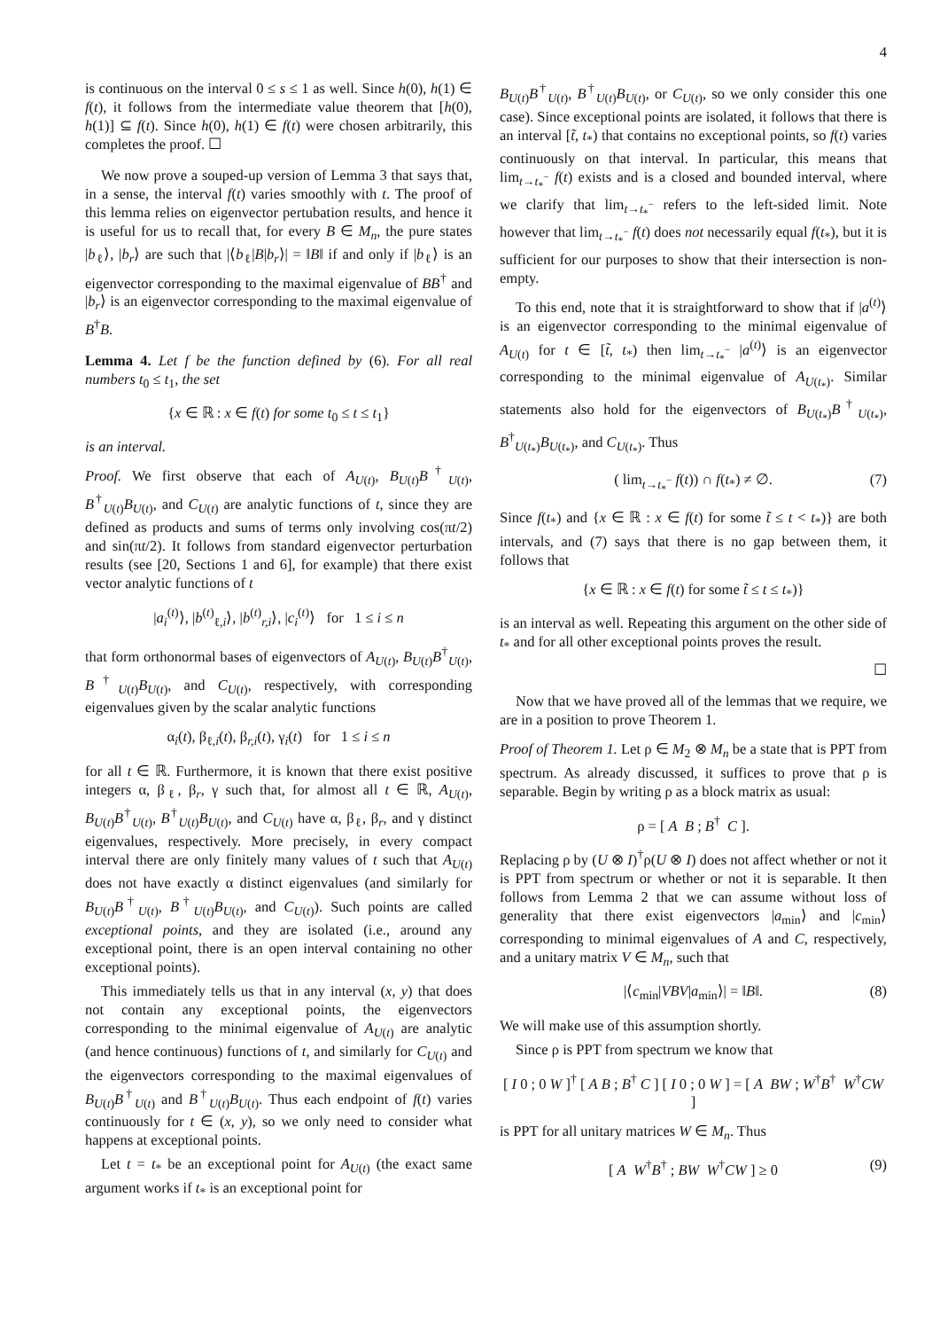4
is continuous on the interval 0 ≤ s ≤ 1 as well. Since h(0), h(1) ∈ f(t), it follows from the intermediate value theorem that [h(0), h(1)] ⊆ f(t). Since h(0), h(1) ∈ f(t) were chosen arbitrarily, this completes the proof. ☐
We now prove a souped-up version of Lemma 3 that says that, in a sense, the interval f(t) varies smoothly with t. The proof of this lemma relies on eigenvector pertubation results, and hence it is useful for us to recall that, for every B ∈ M<sub>n</sub>, the pure states |b<sub>ℓ</sub>⟩, |b<sub>r</sub>⟩ are such that |⟨b<sub>ℓ</sub>|B|b<sub>r</sub>⟩| = ‖B‖ if and only if |b<sub>ℓ</sub>⟩ is an eigenvector corresponding to the maximal eigenvalue of BB<sup>†</sup> and |b<sub>r</sub>⟩ is an eigenvector corresponding to the maximal eigenvalue of B<sup>†</sup>B.
Lemma 4. Let f be the function defined by (6). For all real numbers t<sub>0</sub> ≤ t<sub>1</sub>, the set
{x ∈ ℝ : x ∈ f(t) for some t<sub>0</sub> ≤ t ≤ t<sub>1</sub>}
is an interval.
Proof. We first observe that each of A<sub>U(t)</sub>, B<sub>U(t)</sub>B<sup>†</sup><sub>U(t)</sub>, B<sup>†</sup><sub>U(t)</sub>B<sub>U(t)</sub>, and C<sub>U(t)</sub> are analytic functions of t, since they are defined as products and sums of terms only involving cos(πt/2) and sin(πt/2). It follows from standard eigenvector perturbation results (see [20, Sections 1 and 6], for example) that there exist vector analytic functions of t
|a<sub>i</sub><sup>(t)</sup>⟩, |b<sup>(t)</sup><sub>ℓ,i</sub>⟩, |b<sup>(t)</sup><sub>r,i</sub>⟩, |c<sub>i</sub><sup>(t)</sup>⟩ for 1 ≤ i ≤ n
that form orthonormal bases of eigenvectors of A<sub>U(t)</sub>, B<sub>U(t)</sub>B<sup>†</sup><sub>U(t)</sub>, B<sup>†</sup><sub>U(t)</sub>B<sub>U(t)</sub>, and C<sub>U(t)</sub>, respectively, with corresponding eigenvalues given by the scalar analytic functions
α<sub>i</sub>(t), β<sub>ℓ,i</sub>(t), β<sub>r,i</sub>(t), γ<sub>i</sub>(t) for 1 ≤ i ≤ n
for all t ∈ ℝ. Furthermore, it is known that there exist positive integers α, β<sub>ℓ</sub>, β<sub>r</sub>, γ such that, for almost all t ∈ ℝ, A<sub>U(t)</sub>, B<sub>U(t)</sub>B<sup>†</sup><sub>U(t)</sub>, B<sup>†</sup><sub>U(t)</sub>B<sub>U(t)</sub>, and C<sub>U(t)</sub> have α, β<sub>ℓ</sub>, β<sub>r</sub>, and γ distinct eigenvalues, respectively. More precisely, in every compact interval there are only finitely many values of t such that A<sub>U(t)</sub> does not have exactly α distinct eigenvalues (and similarly for B<sub>U(t)</sub>B<sup>†</sup><sub>U(t)</sub>, B<sup>†</sup><sub>U(t)</sub>B<sub>U(t)</sub>, and C<sub>U(t)</sub>). Such points are called exceptional points, and they are isolated (i.e., around any exceptional point, there is an open interval containing no other exceptional points).
This immediately tells us that in any interval (x, y) that does not contain any exceptional points, the eigenvectors corresponding to the minimal eigenvalue of A<sub>U(t)</sub> are analytic (and hence continuous) functions of t, and similarly for C<sub>U(t)</sub> and the eigenvectors corresponding to the maximal eigenvalues of B<sub>U(t)</sub>B<sup>†</sup><sub>U(t)</sub> and B<sup>†</sup><sub>U(t)</sub>B<sub>U(t)</sub>. Thus each endpoint of f(t) varies continuously for t ∈ (x, y), so we only need to consider what happens at exceptional points.
Let t = t<sub>*</sub> be an exceptional point for A<sub>U(t)</sub> (the exact same argument works if t<sub>*</sub> is an exceptional point for
B<sub>U(t)</sub>B<sup>†</sup><sub>U(t)</sub>, B<sup>†</sup><sub>U(t)</sub>B<sub>U(t)</sub>, or C<sub>U(t)</sub>, so we only consider this one case). Since exceptional points are isolated, it follows that there is an interval [t̃, t<sub>*</sub>) that contains no exceptional points, so f(t) varies continuously on that interval. In particular, this means that lim<sub>t→t<sub>*</sub><sup>−</sup></sub> f(t) exists and is a closed and bounded interval, where we clarify that lim<sub>t→t<sub>*</sub><sup>−</sup></sub> refers to the left-sided limit. Note however that lim<sub>t→t<sub>*</sub><sup>−</sup></sub> f(t) does not necessarily equal f(t<sub>*</sub>), but it is sufficient for our purposes to show that their intersection is non-empty.
To this end, note that it is straightforward to show that if |a<sup>(t)</sup>⟩ is an eigenvector corresponding to the minimal eigenvalue of A<sub>U(t)</sub> for t ∈ [t̃, t<sub>*</sub>) then lim<sub>t→t<sub>*</sub><sup>−</sup></sub> |a<sup>(t)</sup>⟩ is an eigenvector corresponding to the minimal eigenvalue of A<sub>U(t<sub>*</sub>)</sub>. Similar statements also hold for the eigenvectors of B<sub>U(t<sub>*</sub>)</sub>B<sup>†</sup><sub>U(t<sub>*</sub>)</sub>, B<sup>†</sup><sub>U(t<sub>*</sub>)</sub>B<sub>U(t<sub>*</sub>)</sub>, and C<sub>U(t<sub>*</sub>)</sub>. Thus
( lim<sub>t→t<sub>*</sub><sup>−</sup></sub> f(t)) ∩ f(t<sub>*</sub>) ≠ ∅. (7)
Since f(t<sub>*</sub>) and {x ∈ ℝ : x ∈ f(t) for some t̃ ≤ t < t<sub>*</sub>)} are both intervals, and (7) says that there is no gap between them, it follows that
{x ∈ ℝ : x ∈ f(t) for some t̃ ≤ t ≤ t<sub>*</sub>)}
is an interval as well. Repeating this argument on the other side of t<sub>*</sub> and for all other exceptional points proves the result.
☐
Now that we have proved all of the lemmas that we require, we are in a position to prove Theorem 1.
Proof of Theorem 1. Let ρ ∈ M<sub>2</sub> ⊗ M<sub>n</sub> be a state that is PPT from spectrum. As already discussed, it suffices to prove that ρ is separable. Begin by writing ρ as a block matrix as usual:
ρ = [ A B ; B<sup>†</sup> C ].
Replacing ρ by (U ⊗ I)<sup>†</sup>ρ(U ⊗ I) does not affect whether or not it is PPT from spectrum or whether or not it is separable. It then follows from Lemma 2 that we can assume without loss of generality that there exist eigenvectors |a<sub>min</sub>⟩ and |c<sub>min</sub>⟩ corresponding to minimal eigenvalues of A and C, respectively, and a unitary matrix V ∈ M<sub>n</sub>, such that
|⟨c<sub>min</sub>|VBV|a<sub>min</sub>⟩| = ‖B‖. (8)
We will make use of this assumption shortly.
Since ρ is PPT from spectrum we know that
[ I 0 ; 0 W ]<sup>†</sup> [ A B ; B<sup>†</sup> C ] [ I 0 ; 0 W ] = [ A BW ; W<sup>†</sup>B<sup>†</sup> W<sup>†</sup>CW ]
is PPT for all unitary matrices W ∈ M<sub>n</sub>. Thus
[ A W<sup>†</sup>B<sup>†</sup> ; BW W<sup>†</sup>CW ] ≥ 0 (9)